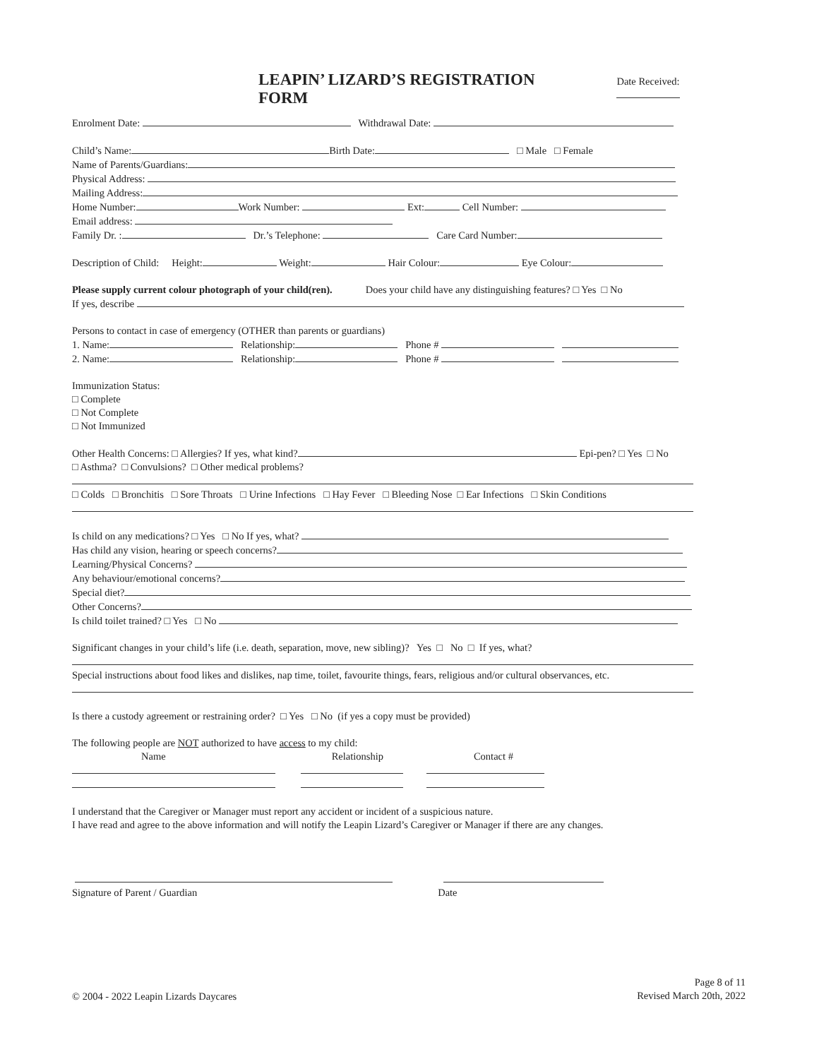LEAPIN’ LIZARD’S REGISTRATION FORM Date Received:
Enrolment Date: Withdrawal Date:
Child’s Name: Birth Date: □ Male □ Female
Name of Parents/Guardians:
Physical Address:
Mailing Address:
Home Number: Work Number: Ext: Cell Number:
Email address:
Family Dr. : Dr.’s Telephone: Care Card Number:
Description of Child: Height: Weight: Hair Colour: Eye Colour:
Please supply current colour photograph of your child(ren). Does your child have any distinguishing features? □ Yes □ No
If yes, describe
Persons to contact in case of emergency (OTHER than parents or guardians)
1. Name: Relationship: Phone #
2. Name: Relationship: Phone #
Immunization Status:
□ Complete
□ Not Complete
□ Not Immunized
Other Health Concerns: □ Allergies? If yes, what kind? Epi-pen? □ Yes □ No
□ Asthma? □ Convulsions? □ Other medical problems?
□ Colds □ Bronchitis □ Sore Throats □ Urine Infections □ Hay Fever □ Bleeding Nose □ Ear Infections □ Skin Conditions
Is child on any medications? □ Yes □ No If yes, what?
Has child any vision, hearing or speech concerns?
Learning/Physical Concerns?
Any behaviour/emotional concerns?
Special diet?
Other Concerns?
Is child toilet trained? □ Yes □ No
Significant changes in your child’s life (i.e. death, separation, move, new sibling)? Yes □ No □ If yes, what?
Special instructions about food likes and dislikes, nap time, toilet, favourite things, fears, religious and/or cultural observances, etc.
Is there a custody agreement or restraining order? □ Yes □ No (if yes a copy must be provided)
The following people are NOT authorized to have access to my child:
Name Relationship Contact #
I understand that the Caregiver or Manager must report any accident or incident of a suspicious nature.
I have read and agree to the above information and will notify the Leapin Lizard’s Caregiver or Manager if there are any changes.
Signature of Parent / Guardian Date
© 2004 - 2022 Leapin Lizards Daycares
Page 8 of 11
Revised March 20th, 2022